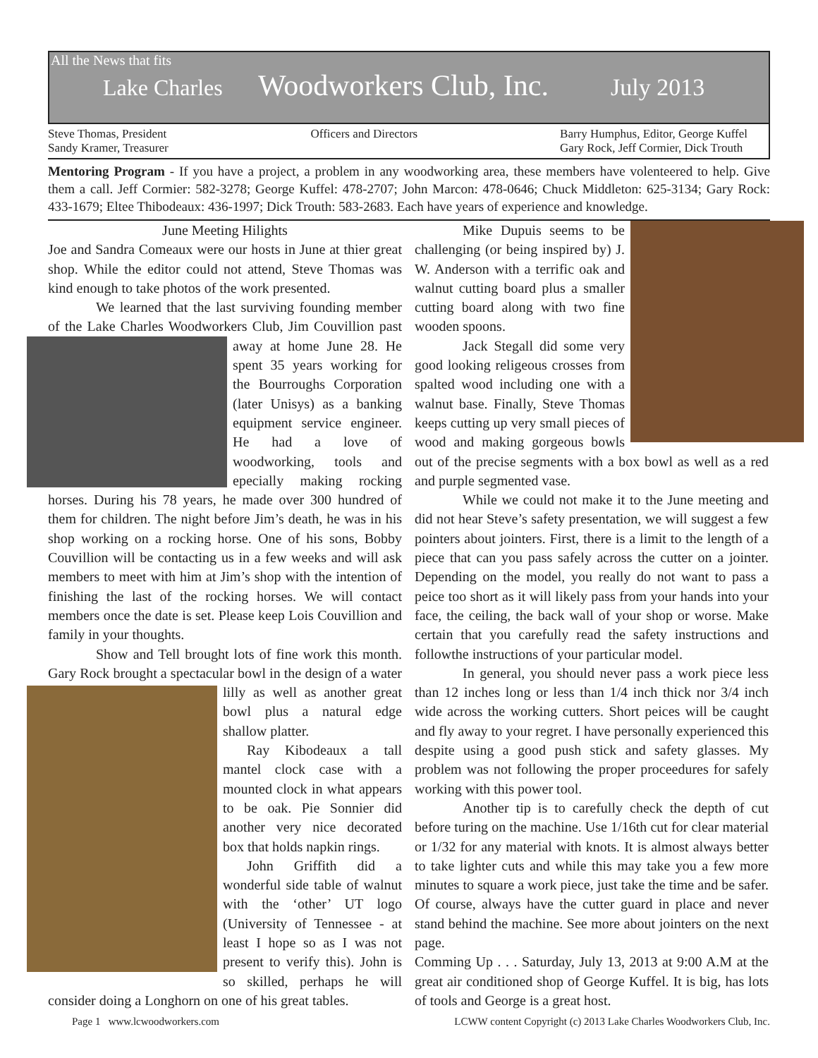All the News that fits
Lake Charles Woodworkers Club, Inc. July 2013
Steve Thomas, President
Sandy Kramer, Treasurer
Officers and Directors Barry Humphus, Editor, George Kuffel
Gary Rock, Jeff Cormier, Dick Trouth
Mentoring Program - If you have a project, a problem in any woodworking area, these members have volenteered to help. Give them a call. Jeff Cormier: 582-3278; George Kuffel: 478-2707; John Marcon: 478-0646; Chuck Middleton: 625-3134; Gary Rock: 433-1679; Eltee Thibodeaux: 436-1997; Dick Trouth: 583-2683. Each have years of experience and knowledge.
June Meeting Hilights
Joe and Sandra Comeaux were our hosts in June at thier great shop. While the editor could not attend, Steve Thomas was kind enough to take photos of the work presented.
We learned that the last surviving founding member of the Lake Charles Woodworkers Club, Jim Couvillion past away at home June 28. He spent 35 years working for the Bourroughs Corporation (later Unisys) as a banking equipment service engineer. He had a love of woodworking, tools and epecially making rocking horses. During his 78 years, he made over 300 hundred of them for children. The night before Jim’s death, he was in his shop working on a rocking horse. One of his sons, Bobby Couvillion will be contacting us in a few weeks and will ask members to meet with him at Jim’s shop with the intention of finishing the last of the rocking horses. We will contact members once the date is set. Please keep Lois Couvillion and family in your thoughts.
Show and Tell brought lots of fine work this month. Gary Rock brought a spectacular bowl in the design of a water lilly as well as another great bowl plus a natural edge shallow platter.
Ray Kibodeaux a tall mantel clock case with a mounted clock in what appears to be oak. Pie Sonnier did another very nice decorated box that holds napkin rings.
John Griffith did a wonderful side table of walnut with the ‘other’ UT logo (University of Tennessee - at least I hope so as I was not present to verify this). John is so skilled, perhaps he will consider doing a Longhorn on one of his great tables.
Mike Dupuis seems to be challenging (or being inspired by) J. W. Anderson with a terrific oak and walnut cutting board plus a smaller cutting board along with two fine wooden spoons.
Jack Stegall did some very good looking religeous crosses from spalted wood including one with a walnut base. Finally, Steve Thomas keeps cutting up very small pieces of wood and making gorgeous bowls out of the precise segments with a box bowl as well as a red and purple segmented vase.
While we could not make it to the June meeting and did not hear Steve’s safety presentation, we will suggest a few pointers about jointers. First, there is a limit to the length of a piece that can you pass safely across the cutter on a jointer. Depending on the model, you really do not want to pass a peice too short as it will likely pass from your hands into your face, the ceiling, the back wall of your shop or worse. Make certain that you carefully read the safety instructions and followthe instructions of your particular model.
In general, you should never pass a work piece less than 12 inches long or less than 1/4 inch thick nor 3/4 inch wide across the working cutters. Short peices will be caught and fly away to your regret. I have personally experienced this despite using a good push stick and safety glasses. My problem was not following the proper proceedures for safely working with this power tool.
Another tip is to carefully check the depth of cut before turing on the machine. Use 1/16th cut for clear material or 1/32 for any material with knots. It is almost always better to take lighter cuts and while this may take you a few more minutes to square a work piece, just take the time and be safer. Of course, always have the cutter guard in place and never stand behind the machine. See more about jointers on the next page.
Comming Up . . . Saturday, July 13, 2013 at 9:00 A.M at the great air conditioned shop of George Kuffel. It is big, has lots of tools and George is a great host.
Page 1 www.lcwoodworkers.com LCWW content Copyright (c) 2013 Lake Charles Woodworkers Club, Inc.